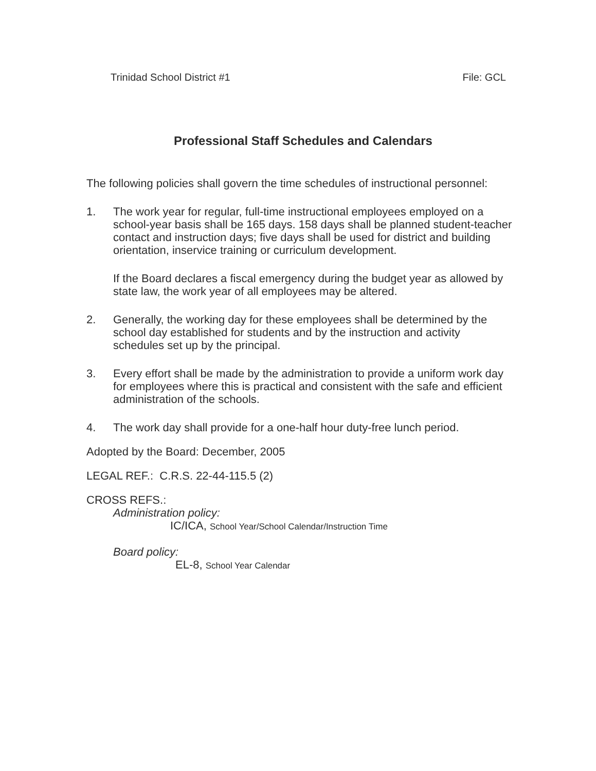Trinidad School District #1 File: GCL
Professional Staff Schedules and Calendars
The following policies shall govern the time schedules of instructional personnel:
1. The work year for regular, full-time instructional employees employed on a school-year basis shall be 165 days. 158 days shall be planned student-teacher contact and instruction days; five days shall be used for district and building orientation, inservice training or curriculum development.
If the Board declares a fiscal emergency during the budget year as allowed by state law, the work year of all employees may be altered.
2. Generally, the working day for these employees shall be determined by the school day established for students and by the instruction and activity schedules set up by the principal.
3. Every effort shall be made by the administration to provide a uniform work day for employees where this is practical and consistent with the safe and efficient administration of the schools.
4. The work day shall provide for a one-half hour duty-free lunch period.
Adopted by the Board: December, 2005
LEGAL REF.: C.R.S. 22-44-115.5 (2)
CROSS REFS.:
Administration policy:
IC/ICA, School Year/School Calendar/Instruction Time
Board policy:
EL-8, School Year Calendar